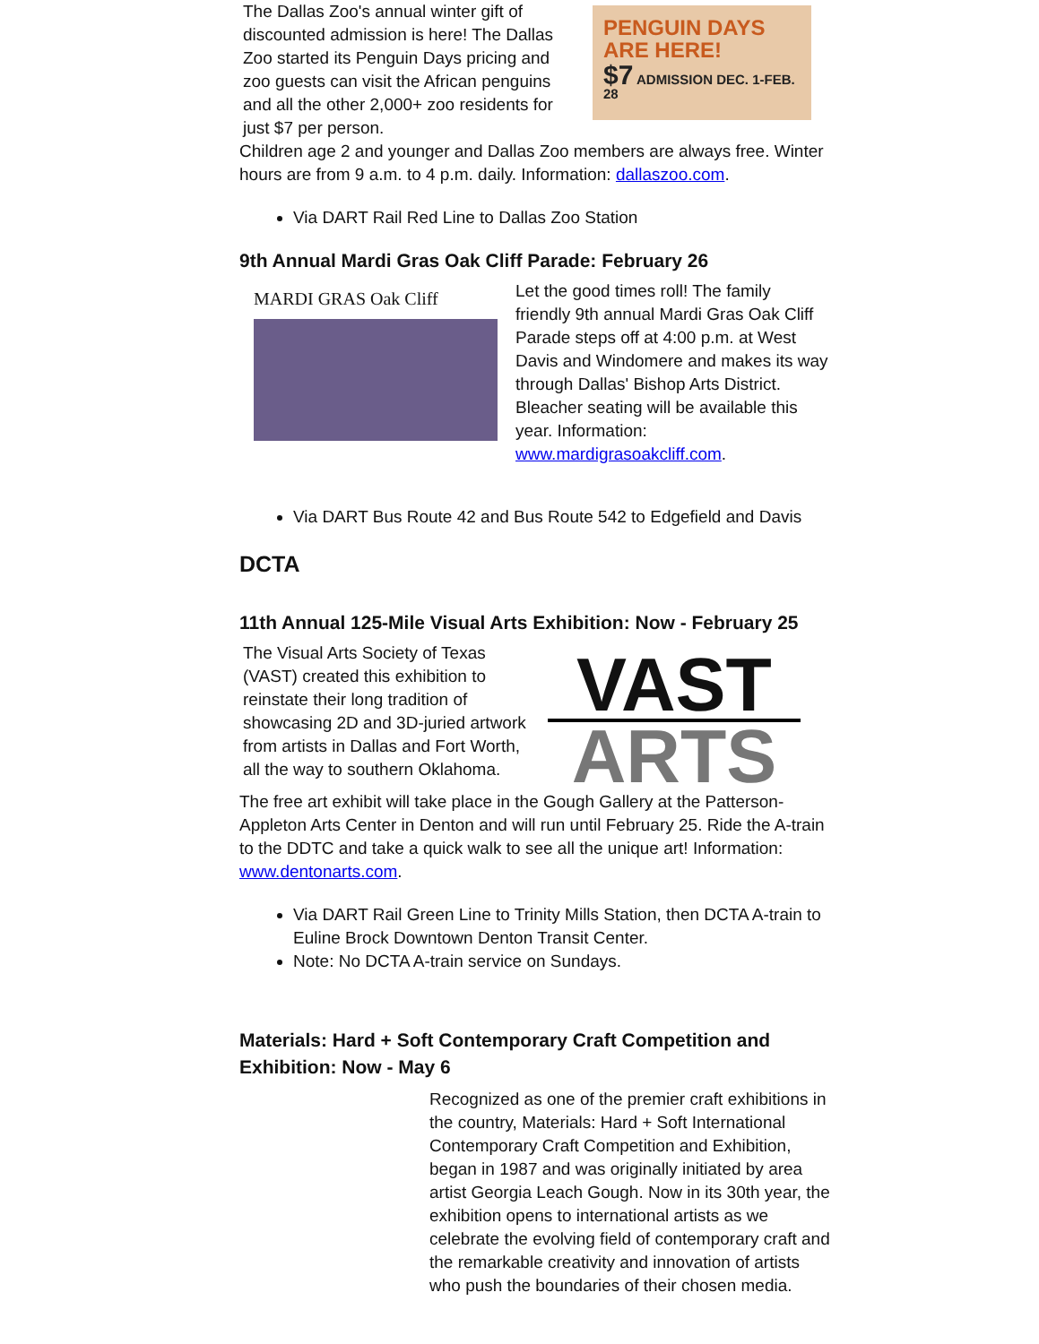The Dallas Zoo's annual winter gift of discounted admission is here! The Dallas Zoo started its Penguin Days pricing and zoo guests can visit the African penguins and all the other 2,000+ zoo residents for just $7 per person.
PENGUIN DAYS
ARE HERE!
$7 ADMISSION DEC. 1-FEB. 28
Children age 2 and younger and Dallas Zoo members are always free. Winter hours are from 9 a.m. to 4 p.m. daily. Information: dallaszoo.com.
Via DART Rail Red Line to Dallas Zoo Station
9th Annual Mardi Gras Oak Cliff Parade: February 26
MARDI GRAS Oak Cliff
Let the good times roll! The family friendly 9th annual Mardi Gras Oak Cliff Parade steps off at 4:00 p.m. at West Davis and Windomere and makes its way through Dallas' Bishop Arts District. Bleacher seating will be available this year. Information: www.mardigrasoakcliff.com.
Via DART Bus Route 42 and Bus Route 542 to Edgefield and Davis
DCTA
11th Annual 125-Mile Visual Arts Exhibition: Now - February 25
The Visual Arts Society of Texas (VAST) created this exhibition to reinstate their long tradition of showcasing 2D and 3D-juried artwork from artists in Dallas and Fort Worth, all the way to southern Oklahoma.
VAST
ARTS
The free art exhibit will take place in the Gough Gallery at the Patterson-Appleton Arts Center in Denton and will run until February 25. Ride the A-train to the DDTC and take a quick walk to see all the unique art! Information: www.dentonarts.com.
Via DART Rail Green Line to Trinity Mills Station, then DCTA A-train to Euline Brock Downtown Denton Transit Center.
Note: No DCTA A-train service on Sundays.
Materials: Hard + Soft Contemporary Craft Competition and Exhibition: Now - May 6
Recognized as one of the premier craft exhibitions in the country, Materials: Hard + Soft International Contemporary Craft Competition and Exhibition, began in 1987 and was originally initiated by area artist Georgia Leach Gough. Now in its 30th year, the exhibition opens to international artists as we celebrate the evolving field of contemporary craft and the remarkable creativity and innovation of artists who push the boundaries of their chosen media.